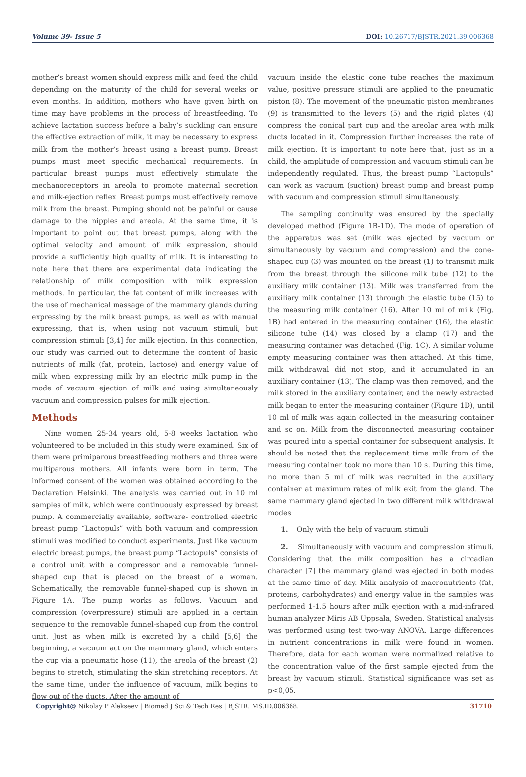Volume 39- Issue 5 DOI: 10.26717/BJSTR.2021.39.006368
mother’s breast women should express milk and feed the child depending on the maturity of the child for several weeks or even months. In addition, mothers who have given birth on time may have problems in the process of breastfeeding. To achieve lactation success before a baby’s suckling can ensure the effective extraction of milk, it may be necessary to express milk from the mother’s breast using a breast pump. Breast pumps must meet specific mechanical requirements. In particular breast pumps must effectively stimulate the mechanoreceptors in areola to promote maternal secretion and milk-ejection reflex. Breast pumps must effectively remove milk from the breast. Pumping should not be painful or cause damage to the nipples and areola. At the same time, it is important to point out that breast pumps, along with the optimal velocity and amount of milk expression, should provide a sufficiently high quality of milk. It is interesting to note here that there are experimental data indicating the relationship of milk composition with milk expression methods. In particular, the fat content of milk increases with the use of mechanical massage of the mammary glands during expressing by the milk breast pumps, as well as with manual expressing, that is, when using not vacuum stimuli, but compression stimuli [3,4] for milk ejection. In this connection, our study was carried out to determine the content of basic nutrients of milk (fat, protein, lactose) and energy value of milk when expressing milk by an electric milk pump in the mode of vacuum ejection of milk and using simultaneously vacuum and compression pulses for milk ejection.
Methods
Nine women 25-34 years old, 5-8 weeks lactation who volunteered to be included in this study were examined. Six of them were primiparous breastfeeding mothers and three were multiparous mothers. All infants were born in term. The informed consent of the women was obtained according to the Declaration Helsinki. The analysis was carried out in 10 ml samples of milk, which were continuously expressed by breast pump. A commercially available, software- controlled electric breast pump “Lactopuls” with both vacuum and compression stimuli was modified to conduct experiments. Just like vacuum electric breast pumps, the breast pump “Lactopuls” consists of a control unit with a compressor and a removable funnel-shaped cup that is placed on the breast of a woman. Schematically, the removable funnel-shaped cup is shown in Figure 1A. The pump works as follows. Vacuum and compression (overpressure) stimuli are applied in a certain sequence to the removable funnel-shaped cup from the control unit. Just as when milk is excreted by a child [5,6] the beginning, a vacuum act on the mammary gland, which enters the cup via a pneumatic hose (11), the areola of the breast (2) begins to stretch, stimulating the skin stretching receptors. At the same time, under the influence of vacuum, milk begins to flow out of the ducts. After the amount of
vacuum inside the elastic cone tube reaches the maximum value, positive pressure stimuli are applied to the pneumatic piston (8). The movement of the pneumatic piston membranes (9) is transmitted to the levers (5) and the rigid plates (4) compress the conical part cup and the areolar area with milk ducts located in it. Compression further increases the rate of milk ejection. It is important to note here that, just as in a child, the amplitude of compression and vacuum stimuli can be independently regulated. Thus, the breast pump “Lactopuls” can work as vacuum (suction) breast pump and breast pump with vacuum and compression stimuli simultaneously.
The sampling continuity was ensured by the specially developed method (Figure 1B-1D). The mode of operation of the apparatus was set (milk was ejected by vacuum or simultaneously by vacuum and compression) and the cone-shaped cup (3) was mounted on the breast (1) to transmit milk from the breast through the silicone milk tube (12) to the auxiliary milk container (13). Milk was transferred from the auxiliary milk container (13) through the elastic tube (15) to the measuring milk container (16). After 10 ml of milk (Fig. 1B) had entered in the measuring container (16), the elastic silicone tube (14) was closed by a clamp (17) and the measuring container was detached (Fig. 1C). A similar volume empty measuring container was then attached. At this time, milk withdrawal did not stop, and it accumulated in an auxiliary container (13). The clamp was then removed, and the milk stored in the auxiliary container, and the newly extracted milk began to enter the measuring container (Figure 1D), until 10 ml of milk was again collected in the measuring container and so on. Milk from the disconnected measuring container was poured into a special container for subsequent analysis. It should be noted that the replacement time milk from of the measuring container took no more than 10 s. During this time, no more than 5 ml of milk was recruited in the auxiliary container at maximum rates of milk exit from the gland. The same mammary gland ejected in two different milk withdrawal modes:
1. Only with the help of vacuum stimuli
2. Simultaneously with vacuum and compression stimuli. Considering that the milk composition has a circadian character [7] the mammary gland was ejected in both modes at the same time of day. Milk analysis of macronutrients (fat, proteins, carbohydrates) and energy value in the samples was performed 1-1.5 hours after milk ejection with a mid-infrared human analyzer Miris AB Uppsala, Sweden. Statistical analysis was performed using test two-way ANOVA. Large differences in nutrient concentrations in milk were found in women. Therefore, data for each woman were normalized relative to the concentration value of the first sample ejected from the breast by vacuum stimuli. Statistical significance was set as p<0,05.
Copyright@ Nikolay P Alekseev | Biomed J Sci & Tech Res | BJSTR. MS.ID.006368.
31710